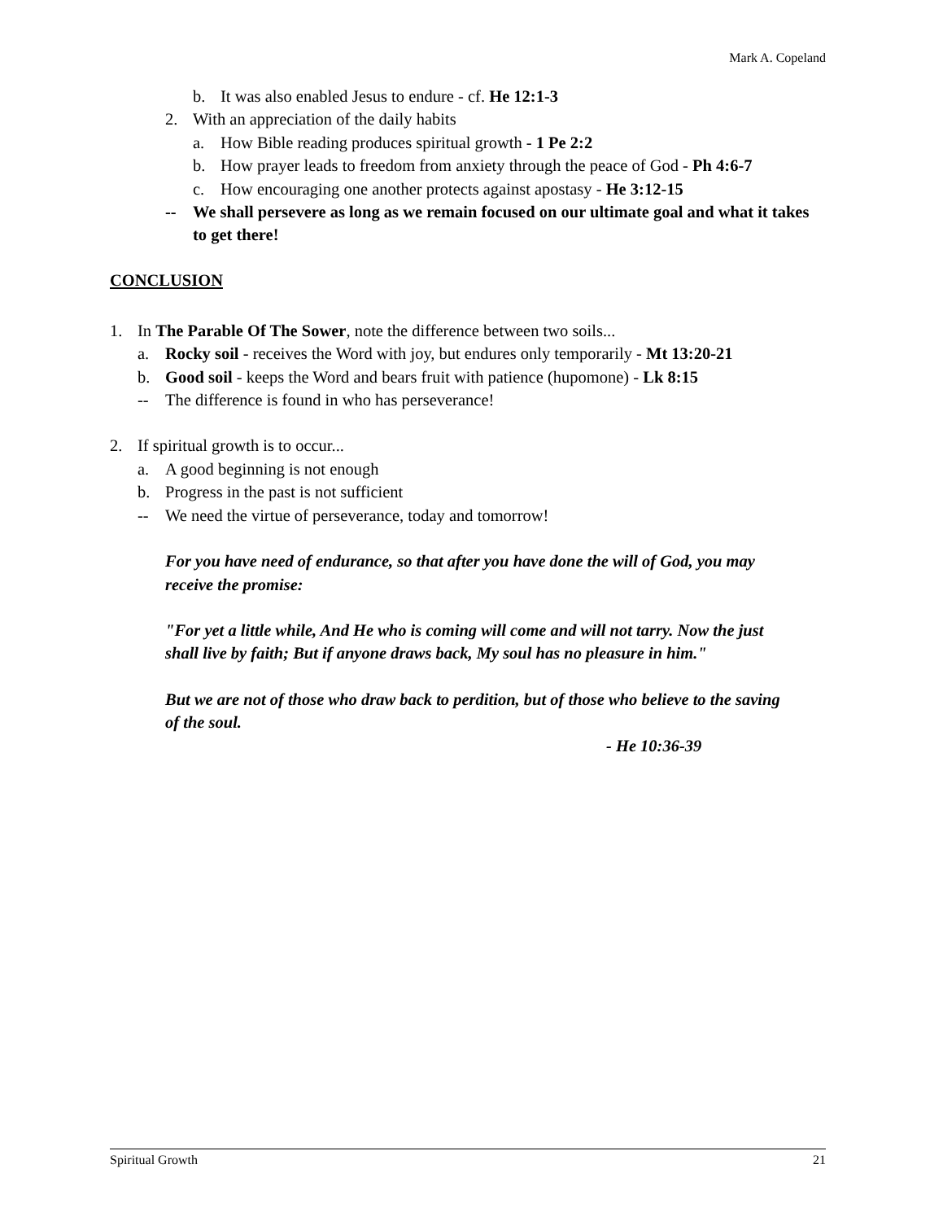Mark A. Copeland
b. It was also enabled Jesus to endure - cf. He 12:1-3
2. With an appreciation of the daily habits
a. How Bible reading produces spiritual growth - 1 Pe 2:2
b. How prayer leads to freedom from anxiety through the peace of God - Ph 4:6-7
c. How encouraging one another protects against apostasy - He 3:12-15
-- We shall persevere as long as we remain focused on our ultimate goal and what it takes to get there!
CONCLUSION
1. In The Parable Of The Sower, note the difference between two soils...
a. Rocky soil - receives the Word with joy, but endures only temporarily - Mt 13:20-21
b. Good soil - keeps the Word and bears fruit with patience (hupomone) - Lk 8:15
-- The difference is found in who has perseverance!
2. If spiritual growth is to occur...
a. A good beginning is not enough
b. Progress in the past is not sufficient
-- We need the virtue of perseverance, today and tomorrow!
For you have need of endurance, so that after you have done the will of God, you may receive the promise:
"For yet a little while, And He who is coming will come and will not tarry. Now the just shall live by faith; But if anyone draws back, My soul has no pleasure in him."
But we are not of those who draw back to perdition, but of those who believe to the saving of the soul.
- He 10:36-39
Spiritual Growth 21